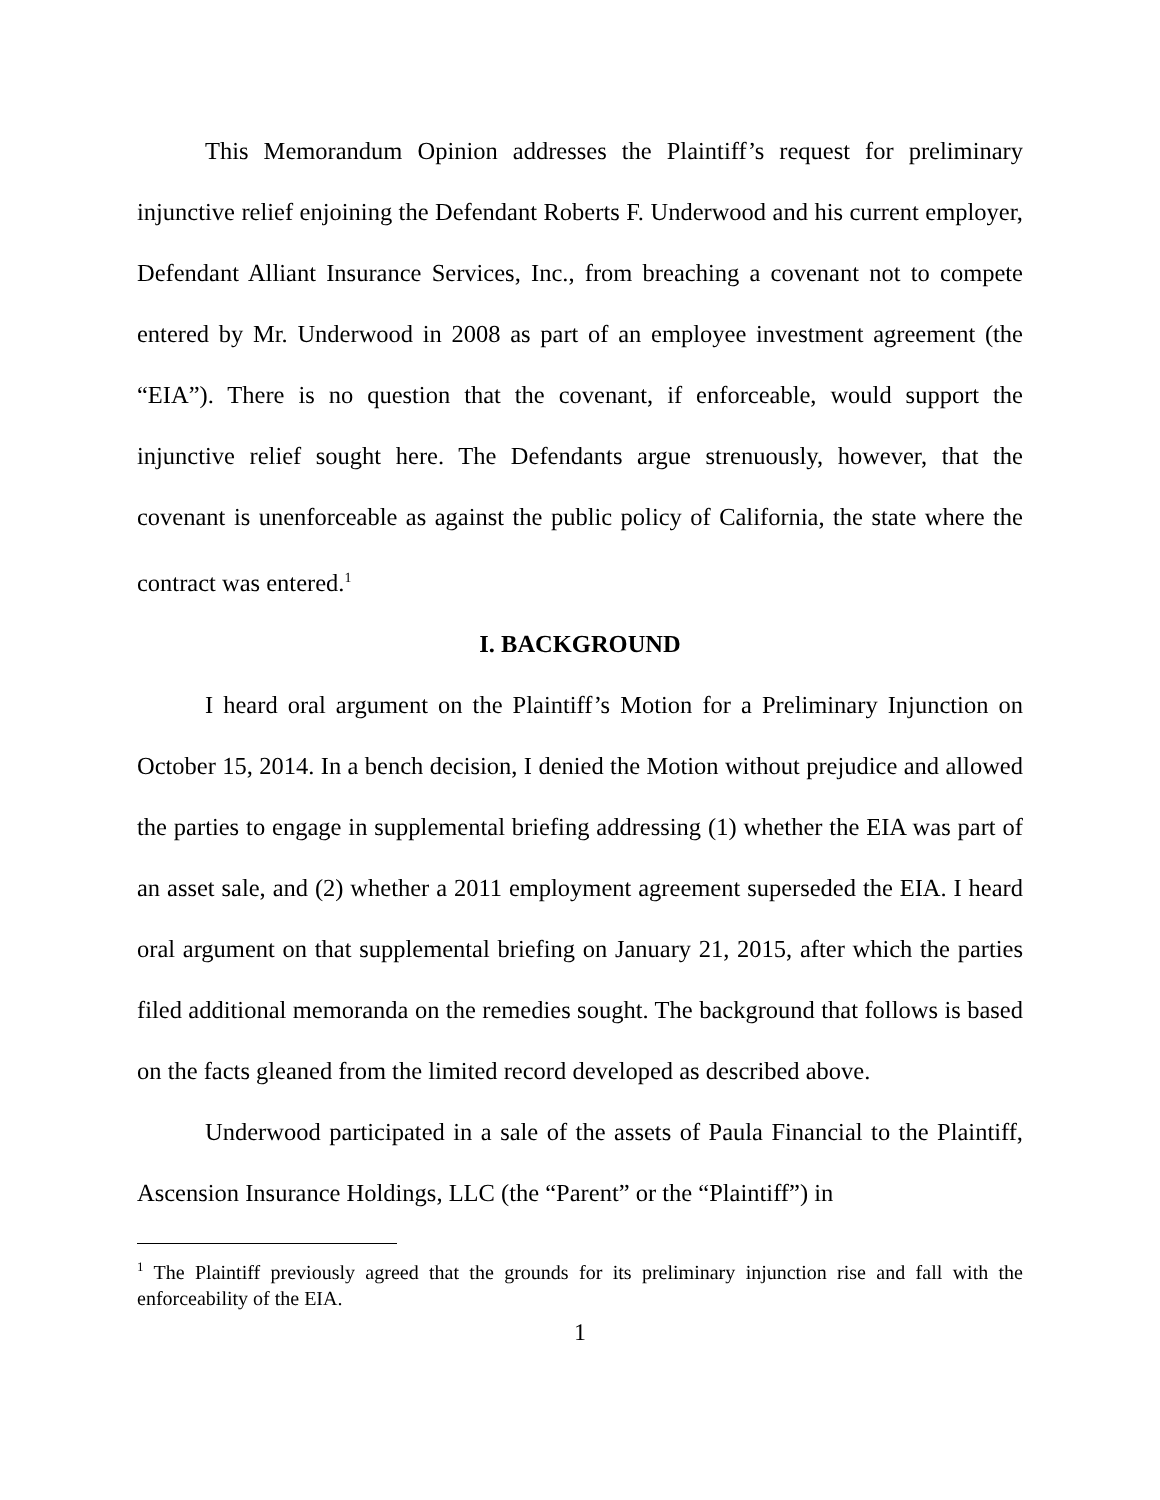This Memorandum Opinion addresses the Plaintiff’s request for preliminary injunctive relief enjoining the Defendant Roberts F. Underwood and his current employer, Defendant Alliant Insurance Services, Inc., from breaching a covenant not to compete entered by Mr. Underwood in 2008 as part of an employee investment agreement (the “EIA”). There is no question that the covenant, if enforceable, would support the injunctive relief sought here. The Defendants argue strenuously, however, that the covenant is unenforceable as against the public policy of California, the state where the contract was entered.<sup>1</sup>
I. BACKGROUND
I heard oral argument on the Plaintiff’s Motion for a Preliminary Injunction on October 15, 2014. In a bench decision, I denied the Motion without prejudice and allowed the parties to engage in supplemental briefing addressing (1) whether the EIA was part of an asset sale, and (2) whether a 2011 employment agreement superseded the EIA. I heard oral argument on that supplemental briefing on January 21, 2015, after which the parties filed additional memoranda on the remedies sought. The background that follows is based on the facts gleaned from the limited record developed as described above.
Underwood participated in a sale of the assets of Paula Financial to the Plaintiff, Ascension Insurance Holdings, LLC (the “Parent” or the “Plaintiff”) in
<sup>1</sup> The Plaintiff previously agreed that the grounds for its preliminary injunction rise and fall with the enforceability of the EIA.
1